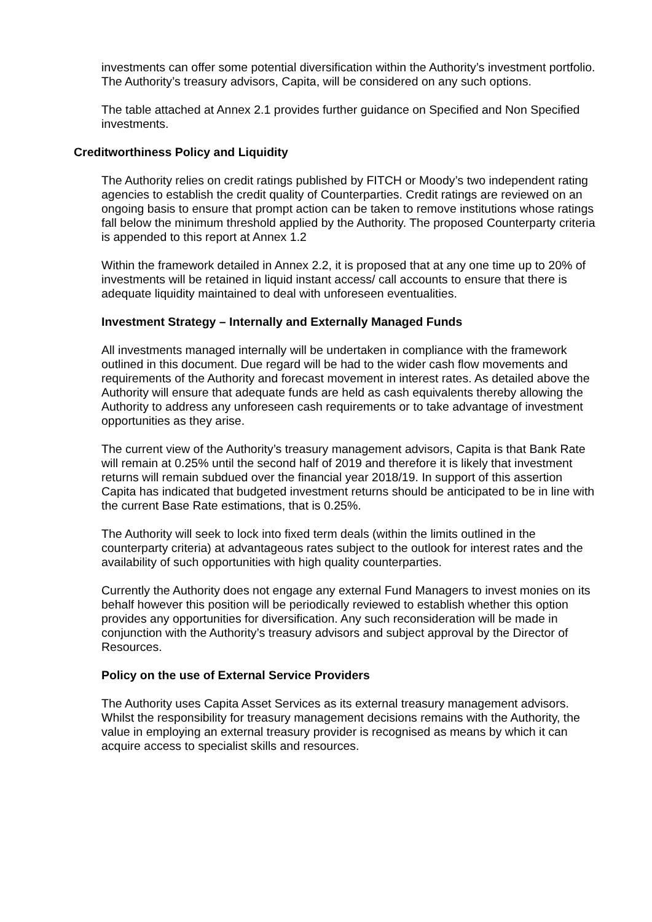investments can offer some potential diversification within the Authority’s investment portfolio. The Authority’s treasury advisors, Capita, will be considered on any such options.
The table attached at Annex 2.1 provides further guidance on Specified and Non Specified investments.
Creditworthiness Policy and Liquidity
The Authority relies on credit ratings published by FITCH or Moody’s two independent rating agencies to establish the credit quality of Counterparties. Credit ratings are reviewed on an ongoing basis to ensure that prompt action can be taken to remove institutions whose ratings fall below the minimum threshold applied by the Authority. The proposed Counterparty criteria is appended to this report at Annex 1.2
Within the framework detailed in Annex 2.2, it is proposed that at any one time up to 20% of investments will be retained in liquid instant access/ call accounts to ensure that there is adequate liquidity maintained to deal with unforeseen eventualities.
Investment Strategy – Internally and Externally Managed Funds
All investments managed internally will be undertaken in compliance with the framework outlined in this document. Due regard will be had to the wider cash flow movements and requirements of the Authority and forecast movement in interest rates. As detailed above the Authority will ensure that adequate funds are held as cash equivalents thereby allowing the Authority to address any unforeseen cash requirements or to take advantage of investment opportunities as they arise.
The current view of the Authority’s treasury management advisors, Capita is that Bank Rate will remain at 0.25% until the second half of 2019 and therefore it is likely that investment returns will remain subdued over the financial year 2018/19. In support of this assertion Capita has indicated that budgeted investment returns should be anticipated to be in line with the current Base Rate estimations, that is 0.25%.
The Authority will seek to lock into fixed term deals (within the limits outlined in the counterparty criteria) at advantageous rates subject to the outlook for interest rates and the availability of such opportunities with high quality counterparties.
Currently the Authority does not engage any external Fund Managers to invest monies on its behalf however this position will be periodically reviewed to establish whether this option provides any opportunities for diversification. Any such reconsideration will be made in conjunction with the Authority’s treasury advisors and subject approval by the Director of Resources.
Policy on the use of External Service Providers
The Authority uses Capita Asset Services as its external treasury management advisors. Whilst the responsibility for treasury management decisions remains with the Authority, the value in employing an external treasury provider is recognised as means by which it can acquire access to specialist skills and resources.